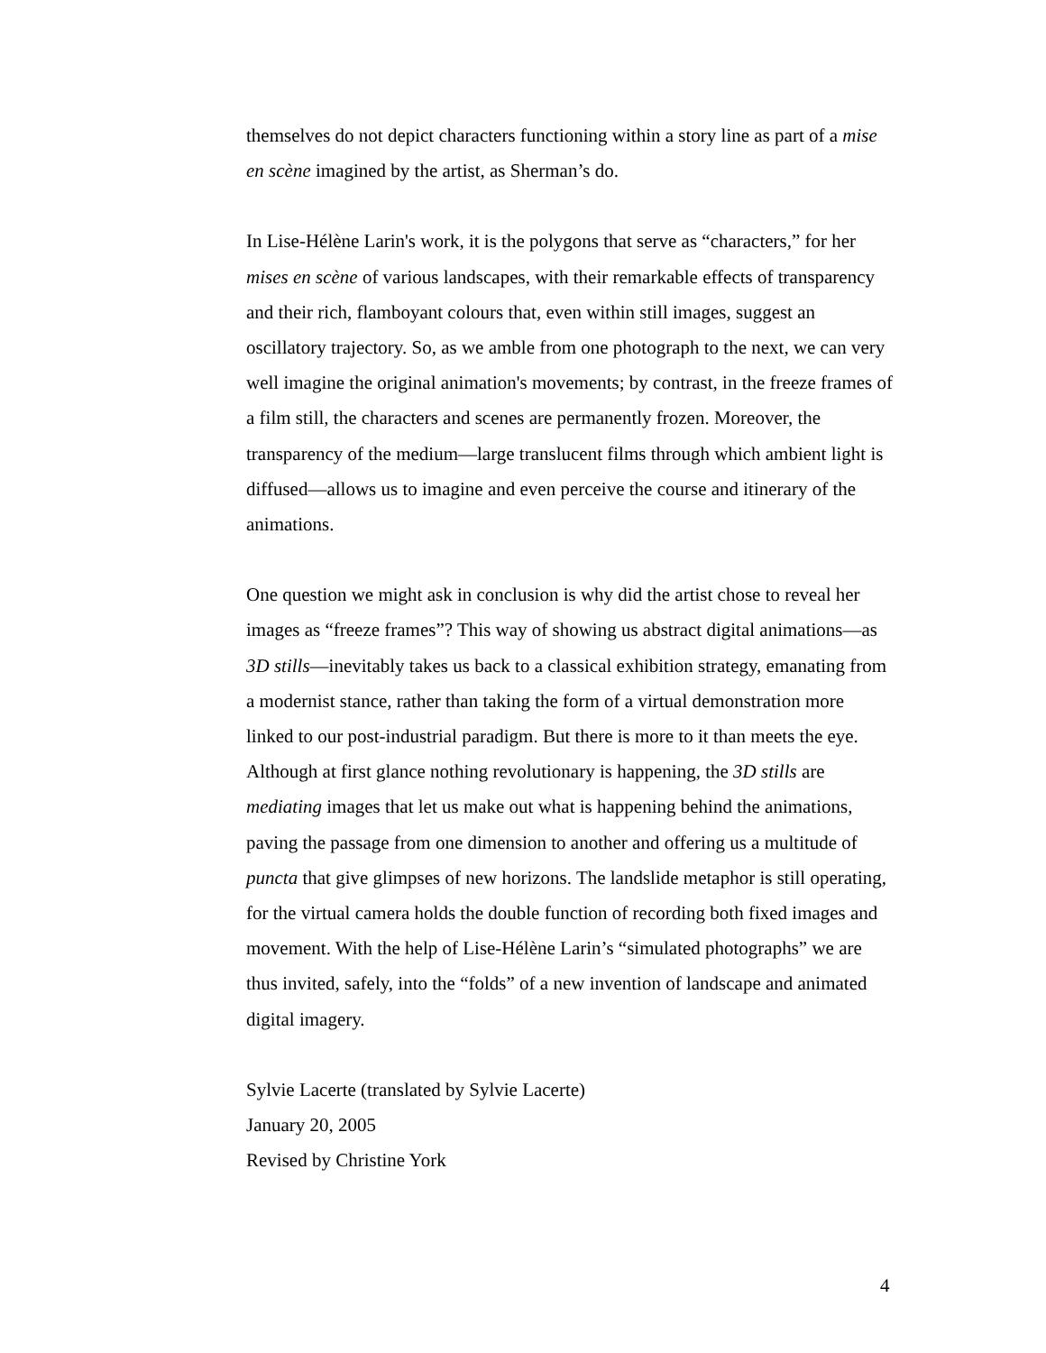themselves do not depict characters functioning within a story line as part of a mise en scène imagined by the artist, as Sherman’s do.
In Lise-Hélène Larin's work, it is the polygons that serve as “characters,” for her mises en scène of various landscapes, with their remarkable effects of transparency and their rich, flamboyant colours that, even within still images, suggest an oscillatory trajectory. So, as we amble from one photograph to the next, we can very well imagine the original animation's movements; by contrast, in the freeze frames of a film still, the characters and scenes are permanently frozen. Moreover, the transparency of the medium—large translucent films through which ambient light is diffused—allows us to imagine and even perceive the course and itinerary of the animations.
One question we might ask in conclusion is why did the artist chose to reveal her images as “freeze frames”? This way of showing us abstract digital animations—as 3D stills—inevitably takes us back to a classical exhibition strategy, emanating from a modernist stance, rather than taking the form of a virtual demonstration more linked to our post-industrial paradigm. But there is more to it than meets the eye. Although at first glance nothing revolutionary is happening, the 3D stills are mediating images that let us make out what is happening behind the animations, paving the passage from one dimension to another and offering us a multitude of puncta that give glimpses of new horizons. The landslide metaphor is still operating, for the virtual camera holds the double function of recording both fixed images and movement. With the help of Lise-Hélène Larin’s “simulated photographs” we are thus invited, safely, into the “folds” of a new invention of landscape and animated digital imagery.
Sylvie Lacerte (translated by Sylvie Lacerte)
January 20, 2005
Revised by Christine York
4